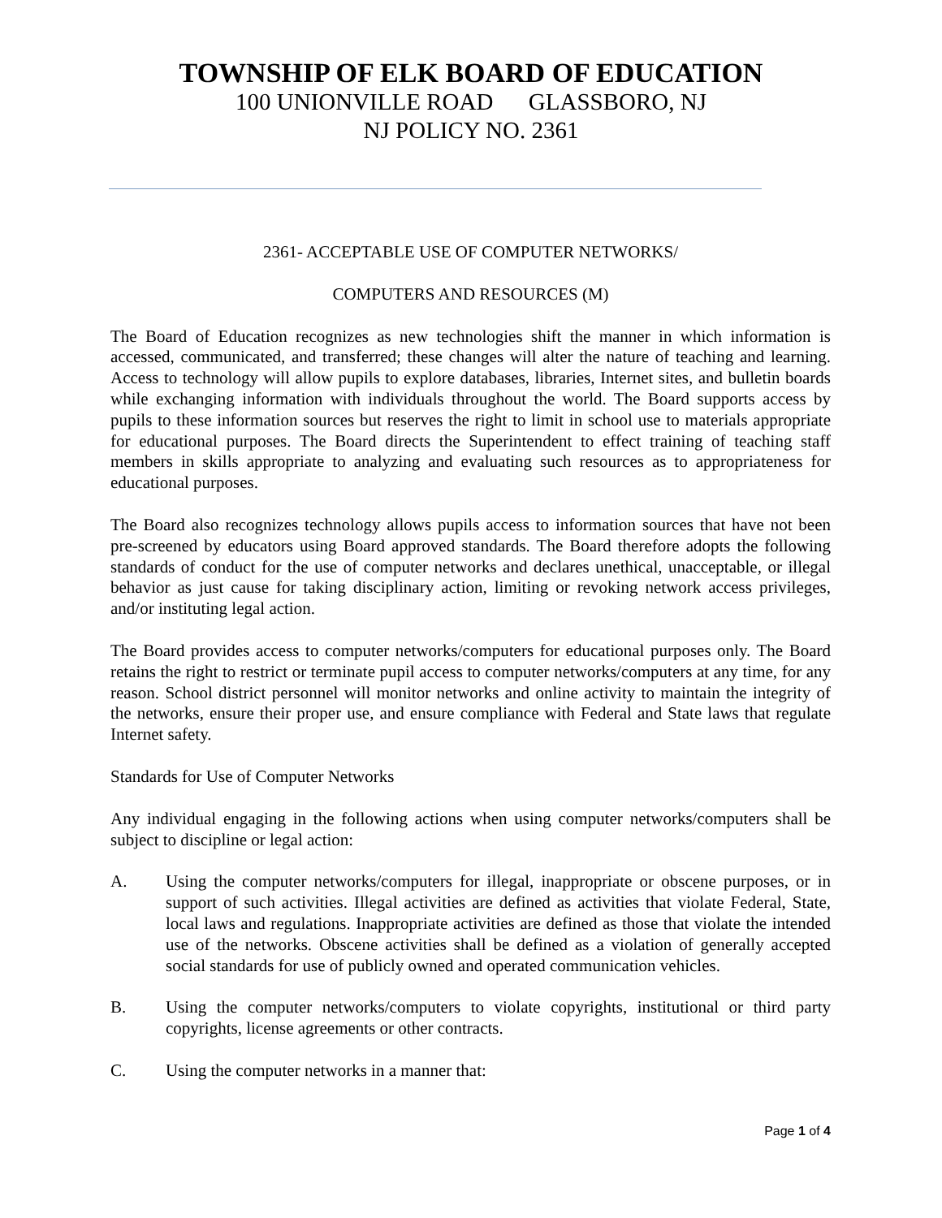TOWNSHIP OF ELK BOARD OF EDUCATION
100 UNIONVILLE ROAD GLASSBORO, NJ
NJ POLICY NO. 2361
2361- ACCEPTABLE USE OF COMPUTER NETWORKS/
COMPUTERS AND RESOURCES (M)
The Board of Education recognizes as new technologies shift the manner in which information is accessed, communicated, and transferred; these changes will alter the nature of teaching and learning. Access to technology will allow pupils to explore databases, libraries, Internet sites, and bulletin boards while exchanging information with individuals throughout the world. The Board supports access by pupils to these information sources but reserves the right to limit in school use to materials appropriate for educational purposes. The Board directs the Superintendent to effect training of teaching staff members in skills appropriate to analyzing and evaluating such resources as to appropriateness for educational purposes.
The Board also recognizes technology allows pupils access to information sources that have not been pre-screened by educators using Board approved standards. The Board therefore adopts the following standards of conduct for the use of computer networks and declares unethical, unacceptable, or illegal behavior as just cause for taking disciplinary action, limiting or revoking network access privileges, and/or instituting legal action.
The Board provides access to computer networks/computers for educational purposes only. The Board retains the right to restrict or terminate pupil access to computer networks/computers at any time, for any reason. School district personnel will monitor networks and online activity to maintain the integrity of the networks, ensure their proper use, and ensure compliance with Federal and State laws that regulate Internet safety.
Standards for Use of Computer Networks
Any individual engaging in the following actions when using computer networks/computers shall be subject to discipline or legal action:
A. Using the computer networks/computers for illegal, inappropriate or obscene purposes, or in support of such activities. Illegal activities are defined as activities that violate Federal, State, local laws and regulations. Inappropriate activities are defined as those that violate the intended use of the networks. Obscene activities shall be defined as a violation of generally accepted social standards for use of publicly owned and operated communication vehicles.
B. Using the computer networks/computers to violate copyrights, institutional or third party copyrights, license agreements or other contracts.
C. Using the computer networks in a manner that:
Page 1 of 4